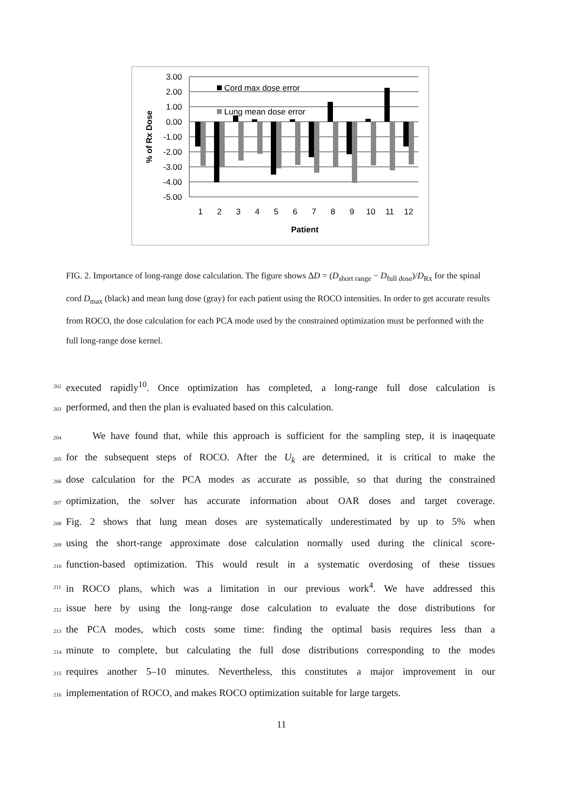3.00
2.00
1.00
0.00
-1.00
-2.00
-3.00
-4.00
-5.00
Cord max dose error
Lung mean dose error
1
2
3
4
5
6
7
8
9
10
11
12
Patient
% of Rx Dose
FIG. 2. Importance of long-range dose calculation. The figure shows ΔD = (D<sub>short range</sub> − D<sub>full dose</sub>)/D<sub>Rx</sub> for the spinal cord D<sub>max</sub> (black) and mean lung dose (gray) for each patient using the ROCO intensities. In order to get accurate results from ROCO, the dose calculation for each PCA mode used by the constrained optimization must be performed with the full long-range dose kernel.
202 executed rapidly<sup>10</sup>. Once optimization has completed, a long-range full dose calculation is
203 performed, and then the plan is evaluated based on this calculation.
204 We have found that, while this approach is sufficient for the sampling step, it is inaqequate
205 for the subsequent steps of ROCO. After the U<sub>k</sub> are determined, it is critical to make the
206 dose calculation for the PCA modes as accurate as possible, so that during the constrained
207 optimization, the solver has accurate information about OAR doses and target coverage.
208 Fig. 2 shows that lung mean doses are systematically underestimated by up to 5% when
209 using the short-range approximate dose calculation normally used during the clinical score-
210 function-based optimization. This would result in a systematic overdosing of these tissues
211 in ROCO plans, which was a limitation in our previous work<sup>4</sup>. We have addressed this
212 issue here by using the long-range dose calculation to evaluate the dose distributions for
213 the PCA modes, which costs some time: finding the optimal basis requires less than a
214 minute to complete, but calculating the full dose distributions corresponding to the modes
215 requires another 5–10 minutes. Nevertheless, this constitutes a major improvement in our
216 implementation of ROCO, and makes ROCO optimization suitable for large targets.
11